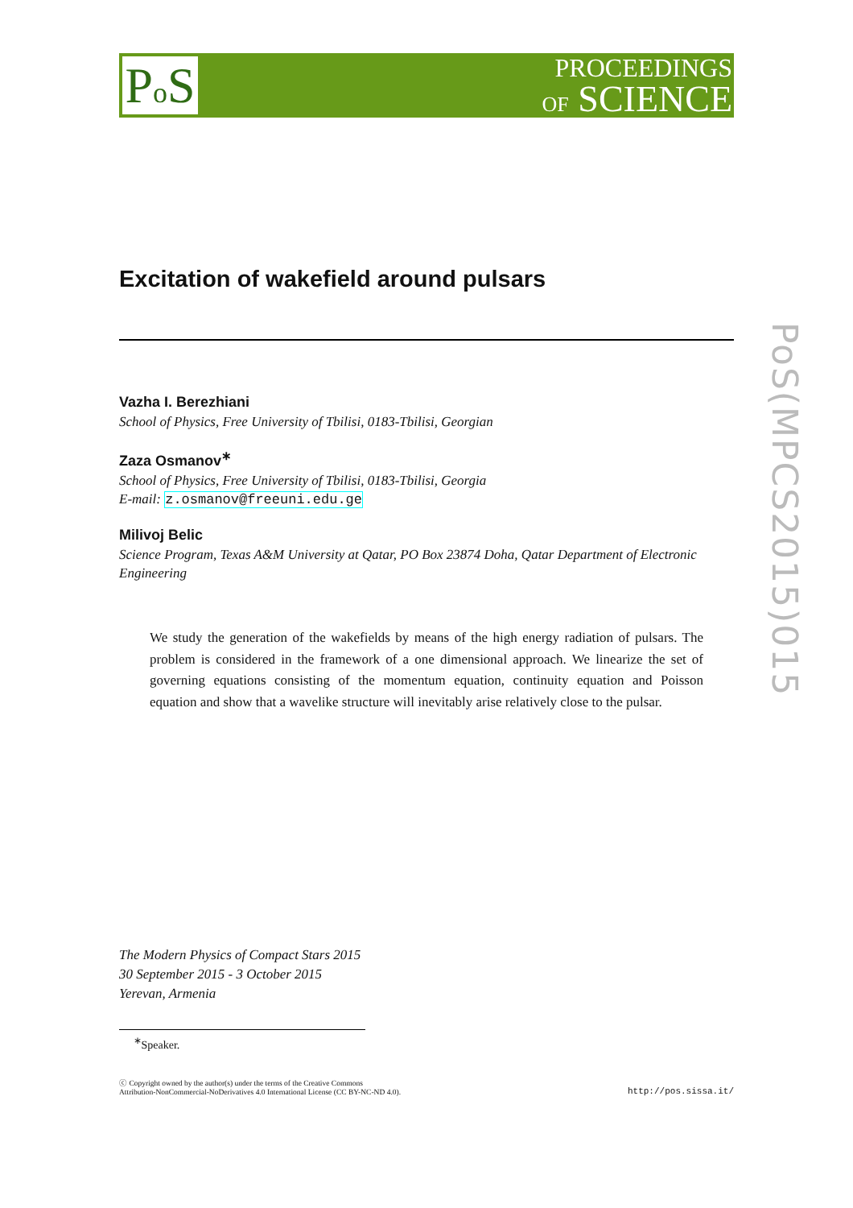Po S
PROCEEDINGS
OF SCIENCE
PoS(MPCS2015)015
Excitation of wakefield around pulsars
Vazha I. Berezhiani
School of Physics, Free University of Tbilisi, 0183-Tbilisi, Georgian
Zaza Osmanov<sup>∗</sup>
School of Physics, Free University of Tbilisi, 0183-Tbilisi, Georgia
E-mail: z.osmanov@freeuni.edu.ge
Milivoj Belic
Science Program, Texas A&M University at Qatar, PO Box 23874 Doha, Qatar Department of Electronic Engineering
We study the generation of the wakefields by means of the high energy radiation of pulsars. The problem is considered in the framework of a one dimensional approach. We linearize the set of governing equations consisting of the momentum equation, continuity equation and Poisson equation and show that a wavelike structure will inevitably arise relatively close to the pulsar.
The Modern Physics of Compact Stars 2015
30 September 2015 - 3 October 2015
Yerevan, Armenia
<sup>∗</sup>Speaker.
ⓒ Copyright owned by the author(s) under the terms of the Creative Commons
Attribution-NonCommercial-NoDerivatives 4.0 International License (CC BY-NC-ND 4.0).
http://pos.sissa.it/